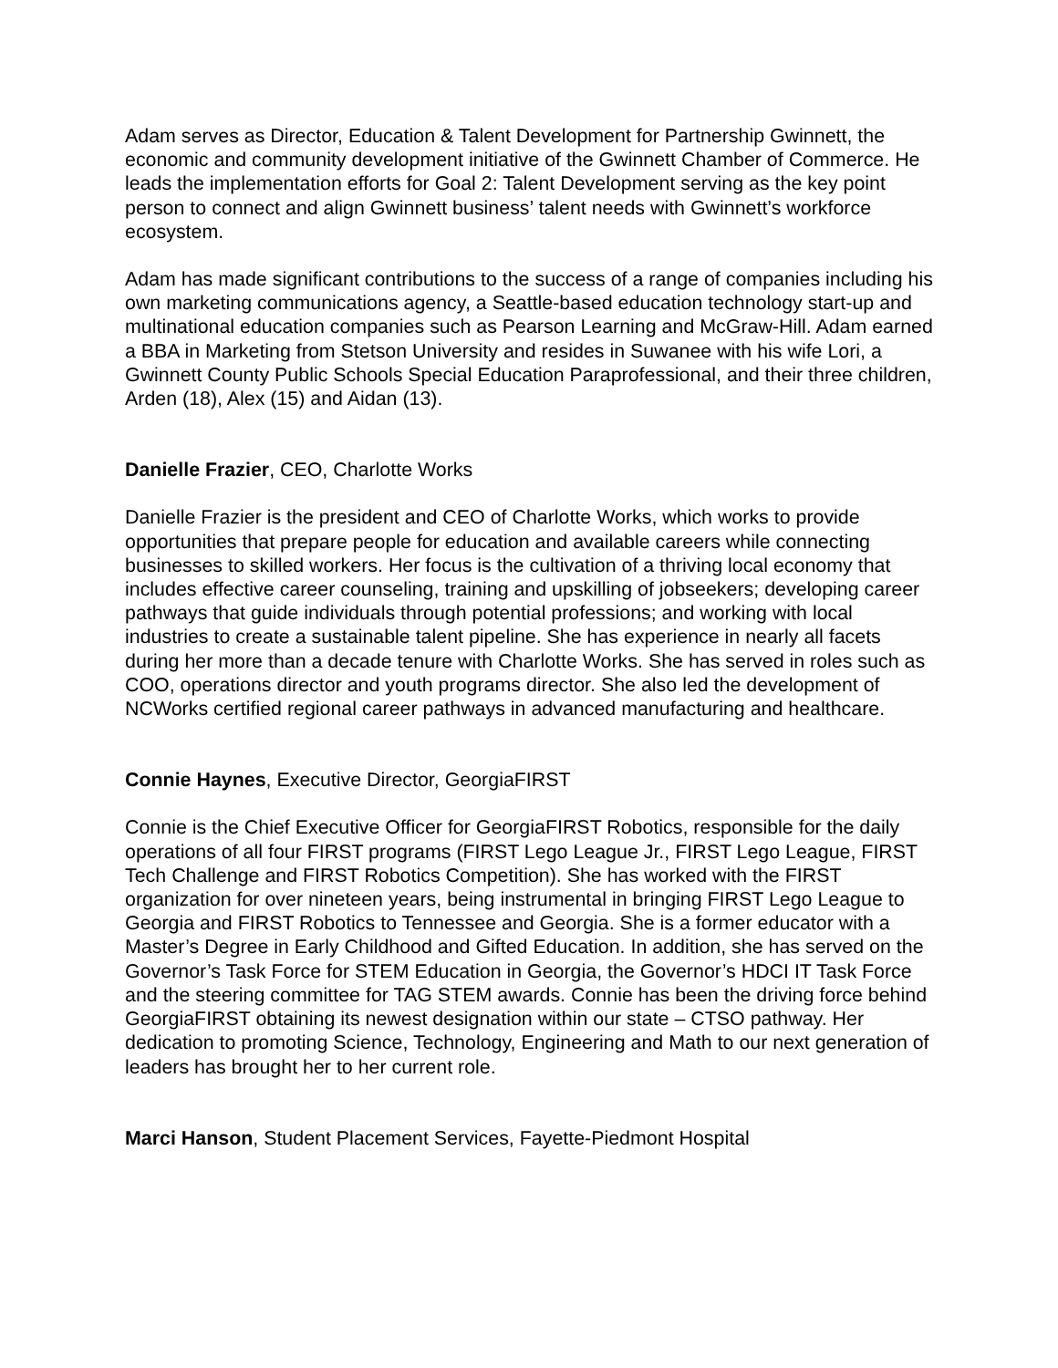Adam serves as Director, Education & Talent Development for Partnership Gwinnett, the economic and community development initiative of the Gwinnett Chamber of Commerce. He leads the implementation efforts for Goal 2: Talent Development serving as the key point person to connect and align Gwinnett business’ talent needs with Gwinnett’s workforce ecosystem.
Adam has made significant contributions to the success of a range of companies including his own marketing communications agency, a Seattle-based education technology start-up and multinational education companies such as Pearson Learning and McGraw-Hill. Adam earned a BBA in Marketing from Stetson University and resides in Suwanee with his wife Lori, a Gwinnett County Public Schools Special Education Paraprofessional, and their three children, Arden (18), Alex (15) and Aidan (13).
Danielle Frazier, CEO, Charlotte Works
Danielle Frazier is the president and CEO of Charlotte Works, which works to provide opportunities that prepare people for education and available careers while connecting businesses to skilled workers. Her focus is the cultivation of a thriving local economy that includes effective career counseling, training and upskilling of jobseekers; developing career pathways that guide individuals through potential professions; and working with local industries to create a sustainable talent pipeline. She has experience in nearly all facets during her more than a decade tenure with Charlotte Works. She has served in roles such as COO, operations director and youth programs director. She also led the development of NCWorks certified regional career pathways in advanced manufacturing and healthcare.
Connie Haynes, Executive Director, GeorgiaFIRST
Connie is the Chief Executive Officer for GeorgiaFIRST Robotics, responsible for the daily operations of all four FIRST programs (FIRST Lego League Jr., FIRST Lego League, FIRST Tech Challenge and FIRST Robotics Competition). She has worked with the FIRST organization for over nineteen years, being instrumental in bringing FIRST Lego League to Georgia and FIRST Robotics to Tennessee and Georgia. She is a former educator with a Master’s Degree in Early Childhood and Gifted Education. In addition, she has served on the Governor’s Task Force for STEM Education in Georgia, the Governor’s HDCI IT Task Force and the steering committee for TAG STEM awards. Connie has been the driving force behind GeorgiaFIRST obtaining its newest designation within our state – CTSO pathway. Her dedication to promoting Science, Technology, Engineering and Math to our next generation of leaders has brought her to her current role.
Marci Hanson, Student Placement Services, Fayette-Piedmont Hospital